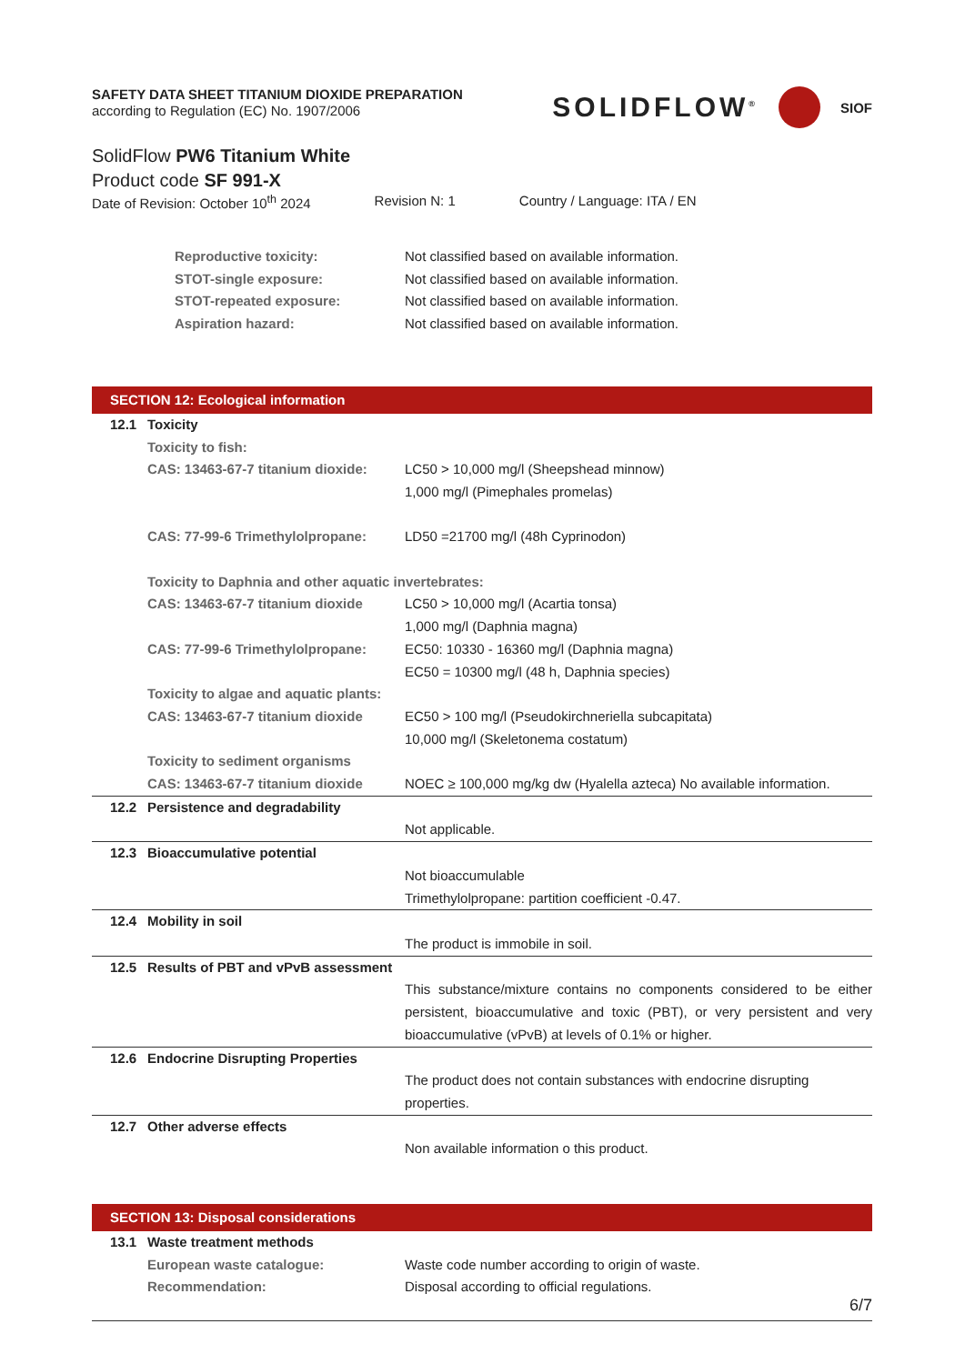SAFETY DATA SHEET TITANIUM DIOXIDE PREPARATION
according to Regulation (EC) No. 1907/2006
SOLIDFLOW<sup>®</sup> SIOF
SolidFlow PW6 Titanium White
Product code SF 991-X
Date of Revision: October 10<sup>th</sup> 2024 Revision N: 1 Country / Language: ITA / EN
Reproductive toxicity: Not classified based on available information.
STOT-single exposure: Not classified based on available information.
STOT-repeated exposure: Not classified based on available information.
Aspiration hazard: Not classified based on available information.
SECTION 12: Ecological information
12.1 Toxicity
Toxicity to fish:
CAS: 13463-67-7 titanium dioxide: LC50 > 10,000 mg/l (Sheepshead minnow)
1,000 mg/l (Pimephales promelas)
CAS: 77-99-6 Trimethylolpropane: LD50 =21700 mg/l (48h Cyprinodon)
Toxicity to Daphnia and other aquatic invertebrates:
CAS: 13463-67-7 titanium dioxide LC50 > 10,000 mg/l (Acartia tonsa)
1,000 mg/l (Daphnia magna)
CAS: 77-99-6 Trimethylolpropane: EC50: 10330 - 16360 mg/l (Daphnia magna)
EC50 = 10300 mg/l (48 h, Daphnia species)
Toxicity to algae and aquatic plants:
CAS: 13463-67-7 titanium dioxide EC50 > 100 mg/l (Pseudokirchneriella subcapitata)
10,000 mg/l (Skeletonema costatum)
Toxicity to sediment organisms
CAS: 13463-67-7 titanium dioxide NOEC ≥ 100,000 mg/kg dw (Hyalella azteca) No available information.
12.2 Persistence and degradability
Not applicable.
12.3 Bioaccumulative potential
Not bioaccumulable
Trimethylolpropane: partition coefficient -0.47.
12.4 Mobility in soil
The product is immobile in soil.
12.5 Results of PBT and vPvB assessment
This substance/mixture contains no components considered to be either persistent, bioaccumulative and toxic (PBT), or very persistent and very bioaccumulative (vPvB) at levels of 0.1% or higher.
12.6 Endocrine Disrupting Properties
The product does not contain substances with endocrine disrupting properties.
12.7 Other adverse effects
Non available information o this product.
SECTION 13: Disposal considerations
13.1 Waste treatment methods
European waste catalogue: Waste code number according to origin of waste.
Recommendation: Disposal according to official regulations.
6/7